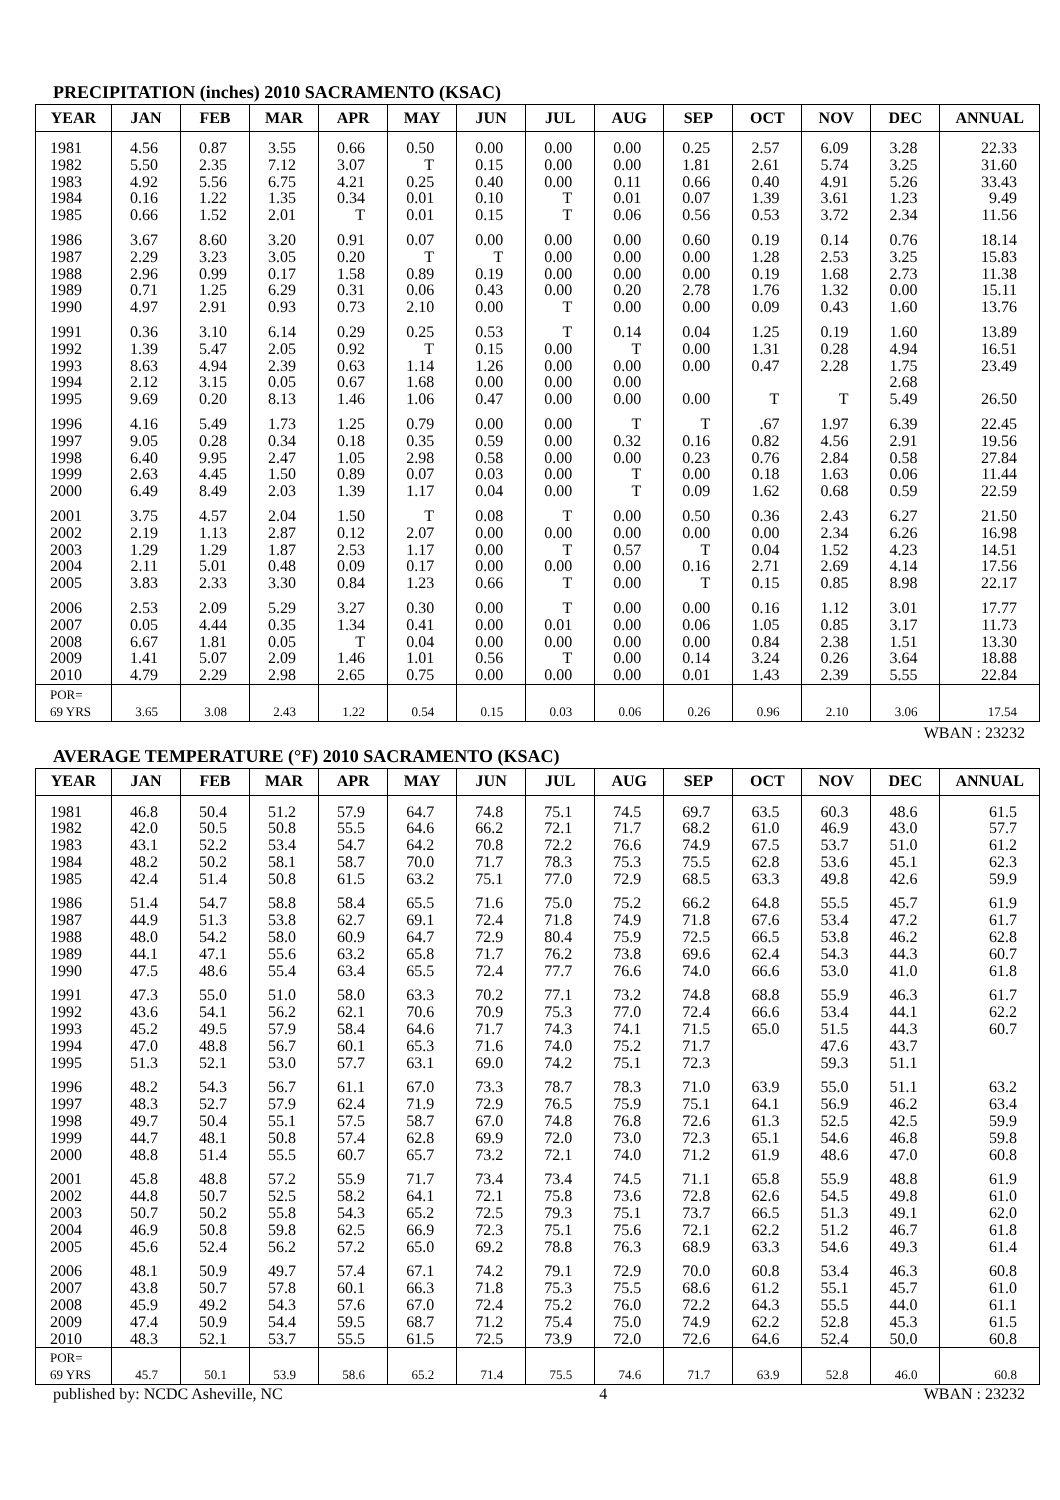PRECIPITATION (inches) 2010 SACRAMENTO (KSAC)
| YEAR | JAN | FEB | MAR | APR | MAY | JUN | JUL | AUG | SEP | OCT | NOV | DEC | ANNUAL |
| --- | --- | --- | --- | --- | --- | --- | --- | --- | --- | --- | --- | --- | --- |
| 1981 | 4.56 | 0.87 | 3.55 | 0.66 | 0.50 | 0.00 | 0.00 | 0.00 | 0.25 | 2.57 | 6.09 | 3.28 | 22.33 |
| 1982 | 5.50 | 2.35 | 7.12 | 3.07 | T | 0.15 | 0.00 | 0.00 | 1.81 | 2.61 | 5.74 | 3.25 | 31.60 |
| 1983 | 4.92 | 5.56 | 6.75 | 4.21 | 0.25 | 0.40 | 0.00 | 0.11 | 0.66 | 0.40 | 4.91 | 5.26 | 33.43 |
| 1984 | 0.16 | 1.22 | 1.35 | 0.34 | 0.01 | 0.10 | T | 0.01 | 0.07 | 1.39 | 3.61 | 1.23 | 9.49 |
| 1985 | 0.66 | 1.52 | 2.01 | T | 0.01 | 0.15 | T | 0.06 | 0.56 | 0.53 | 3.72 | 2.34 | 11.56 |
| 1986 | 3.67 | 8.60 | 3.20 | 0.91 | 0.07 | 0.00 | 0.00 | 0.00 | 0.60 | 0.19 | 0.14 | 0.76 | 18.14 |
| 1987 | 2.29 | 3.23 | 3.05 | 0.20 | T | T | 0.00 | 0.00 | 0.00 | 1.28 | 2.53 | 3.25 | 15.83 |
| 1988 | 2.96 | 0.99 | 0.17 | 1.58 | 0.89 | 0.19 | 0.00 | 0.00 | 0.00 | 0.19 | 1.68 | 2.73 | 11.38 |
| 1989 | 0.71 | 1.25 | 6.29 | 0.31 | 0.06 | 0.43 | 0.00 | 0.20 | 2.78 | 1.76 | 1.32 | 0.00 | 15.11 |
| 1990 | 4.97 | 2.91 | 0.93 | 0.73 | 2.10 | 0.00 | T | 0.00 | 0.00 | 0.09 | 0.43 | 1.60 | 13.76 |
| 1991 | 0.36 | 3.10 | 6.14 | 0.29 | 0.25 | 0.53 | T | 0.14 | 0.04 | 1.25 | 0.19 | 1.60 | 13.89 |
| 1992 | 1.39 | 5.47 | 2.05 | 0.92 | T | 0.15 | 0.00 | T | 0.00 | 1.31 | 0.28 | 4.94 | 16.51 |
| 1993 | 8.63 | 4.94 | 2.39 | 0.63 | 1.14 | 1.26 | 0.00 | 0.00 | 0.00 | 0.47 | 2.28 | 1.75 | 23.49 |
| 1994 | 2.12 | 3.15 | 0.05 | 0.67 | 1.68 | 0.00 | 0.00 | 0.00 | | | | 2.68 | |
| 1995 | 9.69 | 0.20 | 8.13 | 1.46 | 1.06 | 0.47 | 0.00 | 0.00 | 0.00 | T | T | 5.49 | 26.50 |
| 1996 | 4.16 | 5.49 | 1.73 | 1.25 | 0.79 | 0.00 | 0.00 | T | T | .67 | 1.97 | 6.39 | 22.45 |
| 1997 | 9.05 | 0.28 | 0.34 | 0.18 | 0.35 | 0.59 | 0.00 | 0.32 | 0.16 | 0.82 | 4.56 | 2.91 | 19.56 |
| 1998 | 6.40 | 9.95 | 2.47 | 1.05 | 2.98 | 0.58 | 0.00 | 0.00 | 0.23 | 0.76 | 2.84 | 0.58 | 27.84 |
| 1999 | 2.63 | 4.45 | 1.50 | 0.89 | 0.07 | 0.03 | 0.00 | T | 0.00 | 0.18 | 1.63 | 0.06 | 11.44 |
| 2000 | 6.49 | 8.49 | 2.03 | 1.39 | 1.17 | 0.04 | 0.00 | T | 0.09 | 1.62 | 0.68 | 0.59 | 22.59 |
| 2001 | 3.75 | 4.57 | 2.04 | 1.50 | T | 0.08 | T | 0.00 | 0.50 | 0.36 | 2.43 | 6.27 | 21.50 |
| 2002 | 2.19 | 1.13 | 2.87 | 0.12 | 2.07 | 0.00 | 0.00 | 0.00 | 0.00 | 0.00 | 2.34 | 6.26 | 16.98 |
| 2003 | 1.29 | 1.29 | 1.87 | 2.53 | 1.17 | 0.00 | T | 0.57 | T | 0.04 | 1.52 | 4.23 | 14.51 |
| 2004 | 2.11 | 5.01 | 0.48 | 0.09 | 0.17 | 0.00 | 0.00 | 0.00 | 0.16 | 2.71 | 2.69 | 4.14 | 17.56 |
| 2005 | 3.83 | 2.33 | 3.30 | 0.84 | 1.23 | 0.66 | T | 0.00 | T | 0.15 | 0.85 | 8.98 | 22.17 |
| 2006 | 2.53 | 2.09 | 5.29 | 3.27 | 0.30 | 0.00 | T | 0.00 | 0.00 | 0.16 | 1.12 | 3.01 | 17.77 |
| 2007 | 0.05 | 4.44 | 0.35 | 1.34 | 0.41 | 0.00 | 0.01 | 0.00 | 0.06 | 1.05 | 0.85 | 3.17 | 11.73 |
| 2008 | 6.67 | 1.81 | 0.05 | T | 0.04 | 0.00 | 0.00 | 0.00 | 0.00 | 0.84 | 2.38 | 1.51 | 13.30 |
| 2009 | 1.41 | 5.07 | 2.09 | 1.46 | 1.01 | 0.56 | T | 0.00 | 0.14 | 3.24 | 0.26 | 3.64 | 18.88 |
| 2010 | 4.79 | 2.29 | 2.98 | 2.65 | 0.75 | 0.00 | 0.00 | 0.00 | 0.01 | 1.43 | 2.39 | 5.55 | 22.84 |
| POR= 69 YRS | 3.65 | 3.08 | 2.43 | 1.22 | 0.54 | 0.15 | 0.03 | 0.06 | 0.26 | 0.96 | 2.10 | 3.06 | 17.54 |
WBAN : 23232
AVERAGE TEMPERATURE (°F) 2010 SACRAMENTO (KSAC)
| YEAR | JAN | FEB | MAR | APR | MAY | JUN | JUL | AUG | SEP | OCT | NOV | DEC | ANNUAL |
| --- | --- | --- | --- | --- | --- | --- | --- | --- | --- | --- | --- | --- | --- |
| 1981 | 46.8 | 50.4 | 51.2 | 57.9 | 64.7 | 74.8 | 75.1 | 74.5 | 69.7 | 63.5 | 60.3 | 48.6 | 61.5 |
| 1982 | 42.0 | 50.5 | 50.8 | 55.5 | 64.6 | 66.2 | 72.1 | 71.7 | 68.2 | 61.0 | 46.9 | 43.0 | 57.7 |
| 1983 | 43.1 | 52.2 | 53.4 | 54.7 | 64.2 | 70.8 | 72.2 | 76.6 | 74.9 | 67.5 | 53.7 | 51.0 | 61.2 |
| 1984 | 48.2 | 50.2 | 58.1 | 58.7 | 70.0 | 71.7 | 78.3 | 75.3 | 75.5 | 62.8 | 53.6 | 45.1 | 62.3 |
| 1985 | 42.4 | 51.4 | 50.8 | 61.5 | 63.2 | 75.1 | 77.0 | 72.9 | 68.5 | 63.3 | 49.8 | 42.6 | 59.9 |
| 1986 | 51.4 | 54.7 | 58.8 | 58.4 | 65.5 | 71.6 | 75.0 | 75.2 | 66.2 | 64.8 | 55.5 | 45.7 | 61.9 |
| 1987 | 44.9 | 51.3 | 53.8 | 62.7 | 69.1 | 72.4 | 71.8 | 74.9 | 71.8 | 67.6 | 53.4 | 47.2 | 61.7 |
| 1988 | 48.0 | 54.2 | 58.0 | 60.9 | 64.7 | 72.9 | 80.4 | 75.9 | 72.5 | 66.5 | 53.8 | 46.2 | 62.8 |
| 1989 | 44.1 | 47.1 | 55.6 | 63.2 | 65.8 | 71.7 | 76.2 | 73.8 | 69.6 | 62.4 | 54.3 | 44.3 | 60.7 |
| 1990 | 47.5 | 48.6 | 55.4 | 63.4 | 65.5 | 72.4 | 77.7 | 76.6 | 74.0 | 66.6 | 53.0 | 41.0 | 61.8 |
| 1991 | 47.3 | 55.0 | 51.0 | 58.0 | 63.3 | 70.2 | 77.1 | 73.2 | 74.8 | 68.8 | 55.9 | 46.3 | 61.7 |
| 1992 | 43.6 | 54.1 | 56.2 | 62.1 | 70.6 | 70.9 | 75.3 | 77.0 | 72.4 | 66.6 | 53.4 | 44.1 | 62.2 |
| 1993 | 45.2 | 49.5 | 57.9 | 58.4 | 64.6 | 71.7 | 74.3 | 74.1 | 71.5 | 65.0 | 51.5 | 44.3 | 60.7 |
| 1994 | 47.0 | 48.8 | 56.7 | 60.1 | 65.3 | 71.6 | 74.0 | 75.2 | 71.7 | | 47.6 | 43.7 | |
| 1995 | 51.3 | 52.1 | 53.0 | 57.7 | 63.1 | 69.0 | 74.2 | 75.1 | 72.3 | | 59.3 | 51.1 | |
| 1996 | 48.2 | 54.3 | 56.7 | 61.1 | 67.0 | 73.3 | 78.7 | 78.3 | 71.0 | 63.9 | 55.0 | 51.1 | 63.2 |
| 1997 | 48.3 | 52.7 | 57.9 | 62.4 | 71.9 | 72.9 | 76.5 | 75.9 | 75.1 | 64.1 | 56.9 | 46.2 | 63.4 |
| 1998 | 49.7 | 50.4 | 55.1 | 57.5 | 58.7 | 67.0 | 74.8 | 76.8 | 72.6 | 61.3 | 52.5 | 42.5 | 59.9 |
| 1999 | 44.7 | 48.1 | 50.8 | 57.4 | 62.8 | 69.9 | 72.0 | 73.0 | 72.3 | 65.1 | 54.6 | 46.8 | 59.8 |
| 2000 | 48.8 | 51.4 | 55.5 | 60.7 | 65.7 | 73.2 | 72.1 | 74.0 | 71.2 | 61.9 | 48.6 | 47.0 | 60.8 |
| 2001 | 45.8 | 48.8 | 57.2 | 55.9 | 71.7 | 73.4 | 73.4 | 74.5 | 71.1 | 65.8 | 55.9 | 48.8 | 61.9 |
| 2002 | 44.8 | 50.7 | 52.5 | 58.2 | 64.1 | 72.1 | 75.8 | 73.6 | 72.8 | 62.6 | 54.5 | 49.8 | 61.0 |
| 2003 | 50.7 | 50.2 | 55.8 | 54.3 | 65.2 | 72.5 | 79.3 | 75.1 | 73.7 | 66.5 | 51.3 | 49.1 | 62.0 |
| 2004 | 46.9 | 50.8 | 59.8 | 62.5 | 66.9 | 72.3 | 75.1 | 75.6 | 72.1 | 62.2 | 51.2 | 46.7 | 61.8 |
| 2005 | 45.6 | 52.4 | 56.2 | 57.2 | 65.0 | 69.2 | 78.8 | 76.3 | 68.9 | 63.3 | 54.6 | 49.3 | 61.4 |
| 2006 | 48.1 | 50.9 | 49.7 | 57.4 | 67.1 | 74.2 | 79.1 | 72.9 | 70.0 | 60.8 | 53.4 | 46.3 | 60.8 |
| 2007 | 43.8 | 50.7 | 57.8 | 60.1 | 66.3 | 71.8 | 75.3 | 75.5 | 68.6 | 61.2 | 55.1 | 45.7 | 61.0 |
| 2008 | 45.9 | 49.2 | 54.3 | 57.6 | 67.0 | 72.4 | 75.2 | 76.0 | 72.2 | 64.3 | 55.5 | 44.0 | 61.1 |
| 2009 | 47.4 | 50.9 | 54.4 | 59.5 | 68.7 | 71.2 | 75.4 | 75.0 | 74.9 | 62.2 | 52.8 | 45.3 | 61.5 |
| 2010 | 48.3 | 52.1 | 53.7 | 55.5 | 61.5 | 72.5 | 73.9 | 72.0 | 72.6 | 64.6 | 52.4 | 50.0 | 60.8 |
| POR= 69 YRS | 45.7 | 50.1 | 53.9 | 58.6 | 65.2 | 71.4 | 75.5 | 74.6 | 71.7 | 63.9 | 52.8 | 46.0 | 60.8 |
published by: NCDC Asheville, NC 4 WBAN : 23232